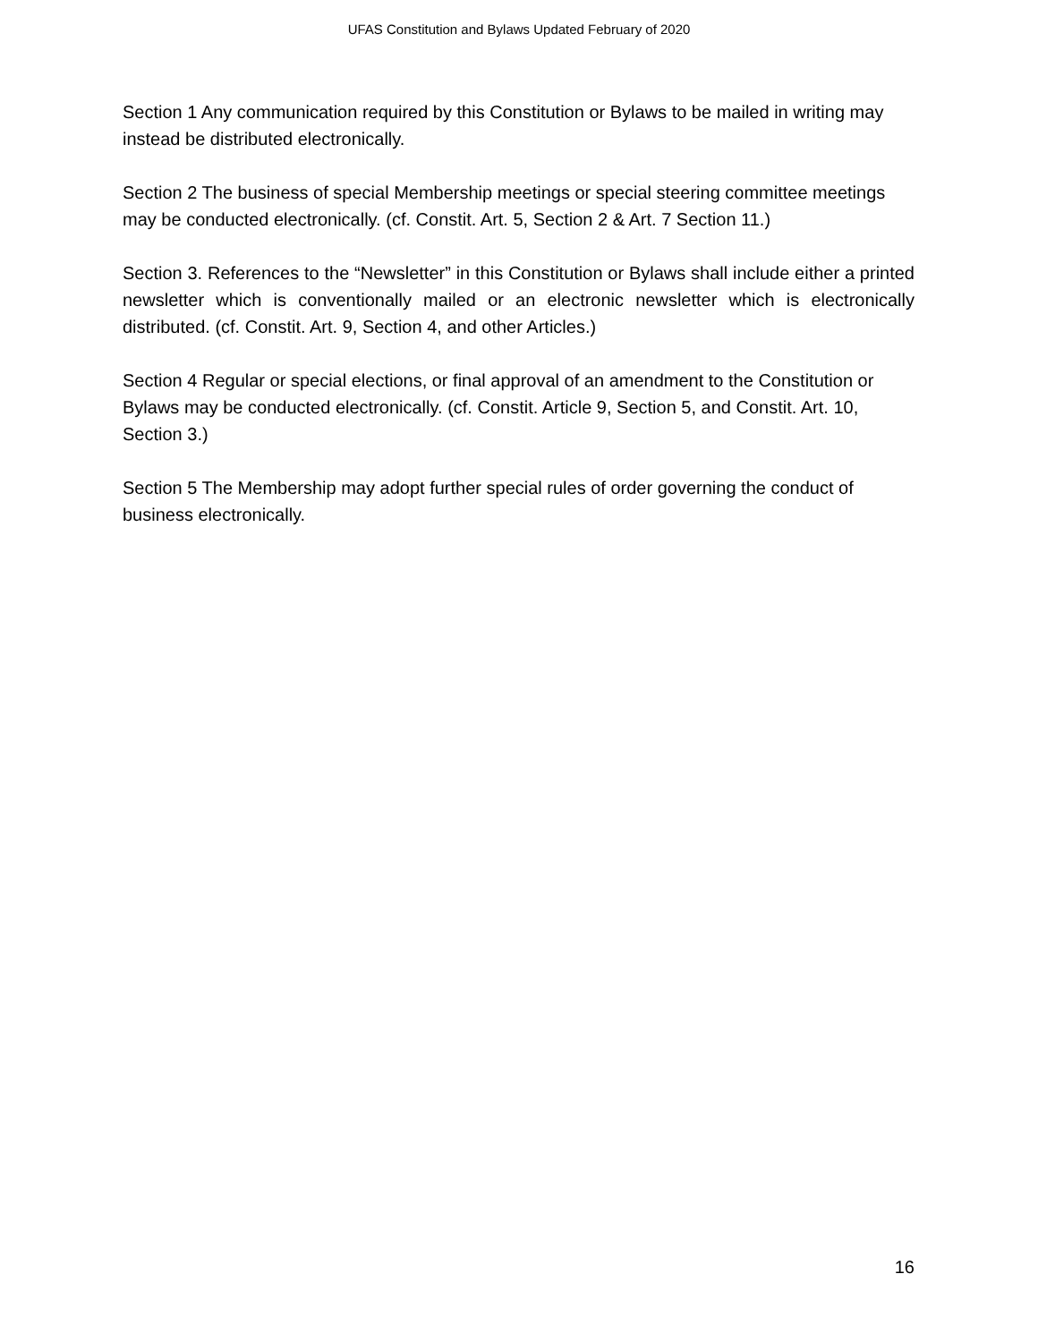UFAS Constitution and Bylaws Updated February of 2020
Section 1 Any communication required by this Constitution or Bylaws to be mailed in writing may instead be distributed electronically.
Section 2 The business of special Membership meetings or special steering committee meetings may be conducted electronically. (cf. Constit. Art. 5, Section 2 & Art. 7 Section 11.)
Section 3. References to the “Newsletter” in this Constitution or Bylaws shall include either a printed newsletter which is conventionally mailed or an electronic newsletter which is electronically distributed. (cf. Constit. Art. 9, Section 4, and other Articles.)
Section 4 Regular or special elections, or final approval of an amendment to the Constitution or Bylaws may be conducted electronically. (cf. Constit. Article 9, Section 5, and Constit. Art. 10, Section 3.)
Section 5 The Membership may adopt further special rules of order governing the conduct of business electronically.
16